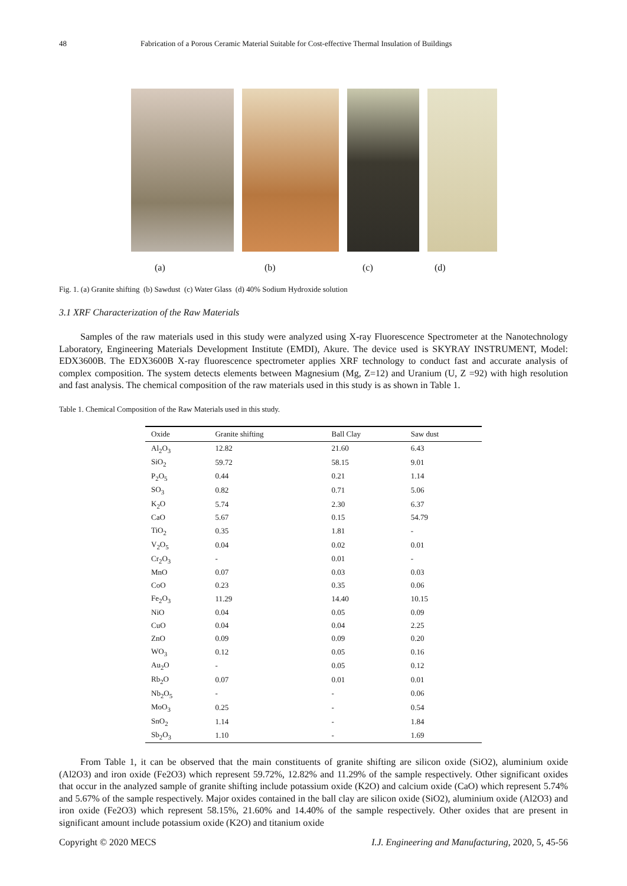48 Fabrication of a Porous Ceramic Material Suitable for Cost-effective Thermal Insulation of Buildings
(a) (b) (c) (d)
Fig. 1. (a) Granite shifting (b) Sawdust (c) Water Glass (d) 40% Sodium Hydroxide solution
3.1 XRF Characterization of the Raw Materials
Samples of the raw materials used in this study were analyzed using X-ray Fluorescence Spectrometer at the Nanotechnology Laboratory, Engineering Materials Development Institute (EMDI), Akure. The device used is SKYRAY INSTRUMENT, Model: EDX3600B. The EDX3600B X-ray fluorescence spectrometer applies XRF technology to conduct fast and accurate analysis of complex composition. The system detects elements between Magnesium (Mg, Z=12) and Uranium (U, Z =92) with high resolution and fast analysis. The chemical composition of the raw materials used in this study is as shown in Table 1.
Table 1. Chemical Composition of the Raw Materials used in this study.
| Oxide | Granite shifting | Ball Clay | Saw dust |
| --- | --- | --- | --- |
| Al<sub>2</sub>O<sub>3</sub> | 12.82 | 21.60 | 6.43 |
| SiO<sub>2</sub> | 59.72 | 58.15 | 9.01 |
| P<sub>2</sub>O<sub>5</sub> | 0.44 | 0.21 | 1.14 |
| SO<sub>3</sub> | 0.82 | 0.71 | 5.06 |
| K<sub>2</sub>O | 5.74 | 2.30 | 6.37 |
| CaO | 5.67 | 0.15 | 54.79 |
| TiO<sub>2</sub> | 0.35 | 1.81 | - |
| V<sub>2</sub>O<sub>5</sub> | 0.04 | 0.02 | 0.01 |
| Cr<sub>2</sub>O<sub>3</sub> | - | 0.01 | - |
| MnO | 0.07 | 0.03 | 0.03 |
| CoO | 0.23 | 0.35 | 0.06 |
| Fe<sub>2</sub>O<sub>3</sub> | 11.29 | 14.40 | 10.15 |
| NiO | 0.04 | 0.05 | 0.09 |
| CuO | 0.04 | 0.04 | 2.25 |
| ZnO | 0.09 | 0.09 | 0.20 |
| WO<sub>3</sub> | 0.12 | 0.05 | 0.16 |
| Au<sub>2</sub>O | - | 0.05 | 0.12 |
| Rb<sub>2</sub>O | 0.07 | 0.01 | 0.01 |
| Nb<sub>2</sub>O<sub>5</sub> | - | - | 0.06 |
| MoO<sub>3</sub> | 0.25 | - | 0.54 |
| SnO<sub>2</sub> | 1.14 | - | 1.84 |
| Sb<sub>2</sub>O<sub>3</sub> | 1.10 | - | 1.69 |
From Table 1, it can be observed that the main constituents of granite shifting are silicon oxide (SiO2), aluminium oxide (Al2O3) and iron oxide (Fe2O3) which represent 59.72%, 12.82% and 11.29% of the sample respectively. Other significant oxides that occur in the analyzed sample of granite shifting include potassium oxide (K2O) and calcium oxide (CaO) which represent 5.74% and 5.67% of the sample respectively. Major oxides contained in the ball clay are silicon oxide (SiO2), aluminium oxide (Al2O3) and iron oxide (Fe2O3) which represent 58.15%, 21.60% and 14.40% of the sample respectively. Other oxides that are present in significant amount include potassium oxide (K2O) and titanium oxide
Copyright © 2020 MECS I.J. Engineering and Manufacturing, 2020, 5, 45-56